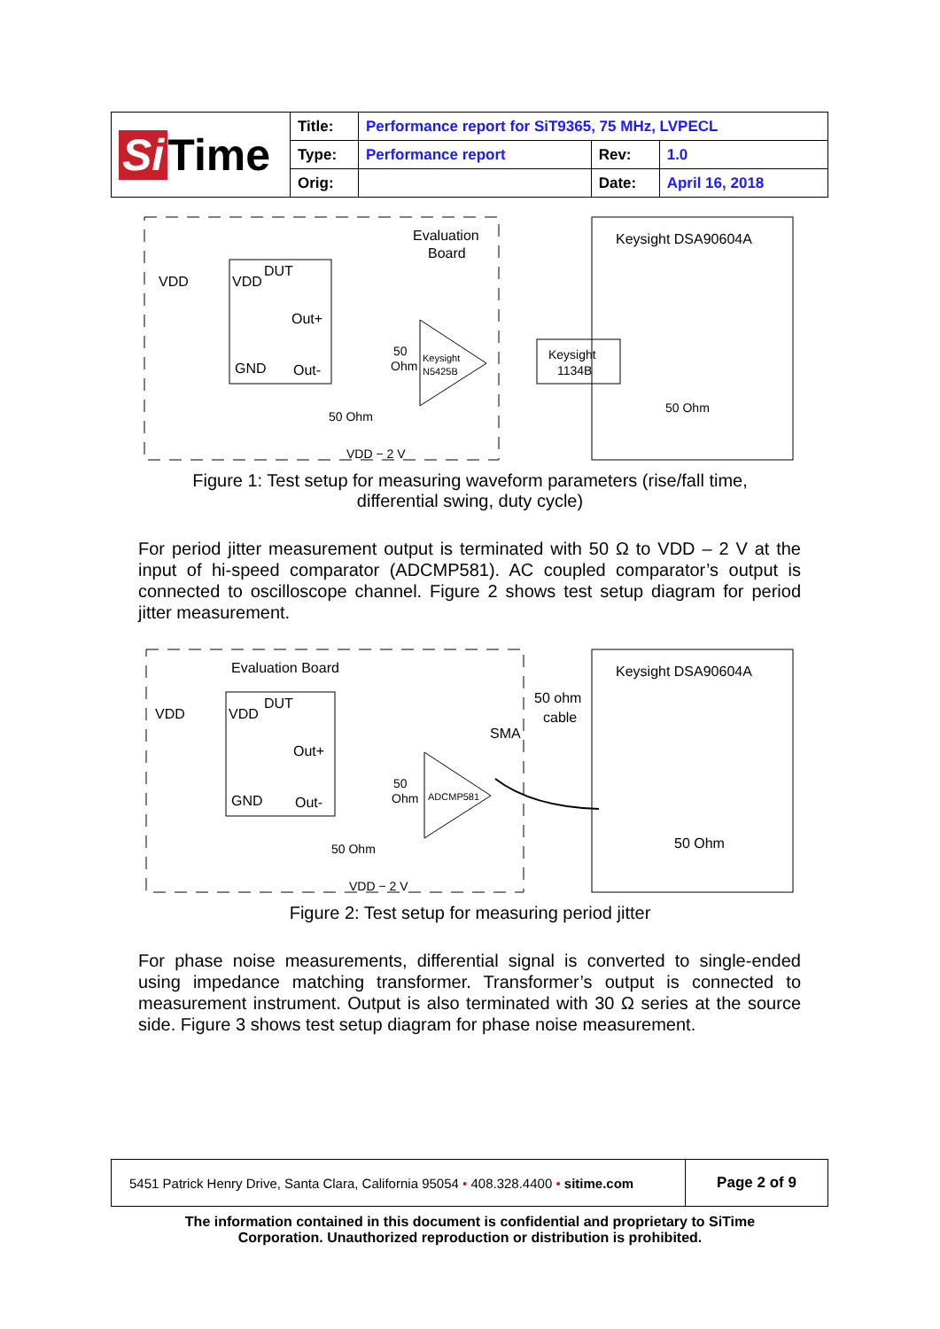| Si Time | Title: | Performance report for SiT9365, 75 MHz, LVPECL | | |
| | Type: | Performance report | Rev: | 1.0 |
| | Orig: | | Date: | April 16, 2018 |
Evaluation
Board
VDD
VDD
DUT
Out+
GND
Out-
Keysight
N5425B
50
Ohm
50 Ohm
VDD − 2 V
Keysight
1134B
Keysight DSA90604A
50 Ohm
Figure 1: Test setup for measuring waveform parameters (rise/fall time,
differential swing, duty cycle)
For period jitter measurement output is terminated with 50 Ω to VDD – 2 V at the input of hi-speed comparator (ADCMP581). AC coupled comparator’s output is connected to oscilloscope channel. Figure 2 shows test setup diagram for period jitter measurement.
Evaluation Board
VDD
VDD
DUT
Out+
GND
Out-
ADCMP581
50
Ohm
50 Ohm
VDD − 2 V
SMA
50 ohm
cable
Keysight DSA90604A
50 Ohm
Figure 2: Test setup for measuring period jitter
For phase noise measurements, differential signal is converted to single-ended using impedance matching transformer. Transformer’s output is connected to measurement instrument. Output is also terminated with 30 Ω series at the source side. Figure 3 shows test setup diagram for phase noise measurement.
| 5451 Patrick Henry Drive, Santa Clara, California 95054 • 408.328.4400 • sitime.com | Page 2 of 9 |
The information contained in this document is confidential and proprietary to SiTime
Corporation. Unauthorized reproduction or distribution is prohibited.